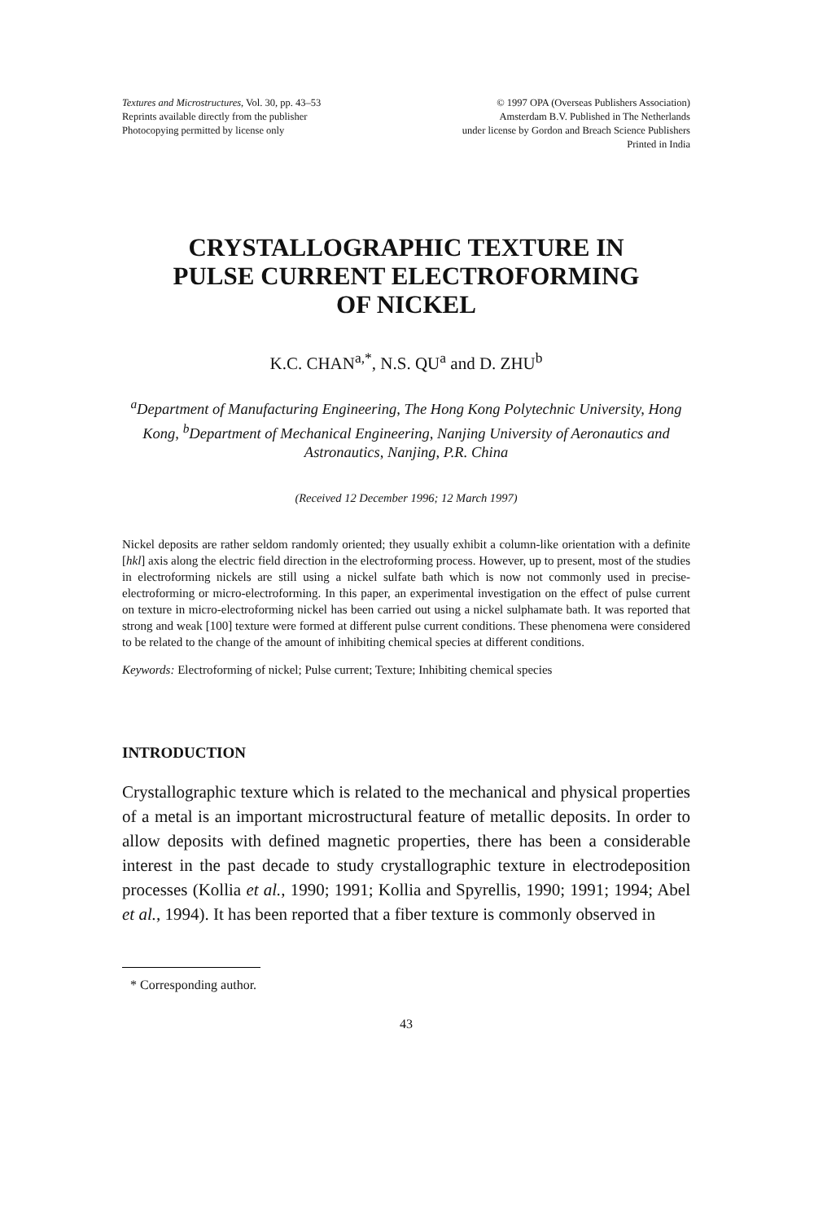Textures and Microstructures, Vol. 30, pp. 43–53
Reprints available directly from the publisher
Photocopying permitted by license only
© 1997 OPA (Overseas Publishers Association)
Amsterdam B.V. Published in The Netherlands
under license by Gordon and Breach Science Publishers
Printed in India
CRYSTALLOGRAPHIC TEXTURE IN
PULSE CURRENT ELECTROFORMING
OF NICKEL
K.C. CHAN<sup>a,*</sup>, N.S. QU<sup>a</sup> and D. ZHU<sup>b</sup>
<sup>a</sup> Department of Manufacturing Engineering, The Hong Kong Polytechnic University, Hong Kong, <sup>b</sup>Department of Mechanical Engineering, Nanjing University of Aeronautics and Astronautics, Nanjing, P.R. China
(Received 12 December 1996; 12 March 1997)
Nickel deposits are rather seldom randomly oriented; they usually exhibit a column-like orientation with a definite [hkl] axis along the electric field direction in the electroforming process. However, up to present, most of the studies in electroforming nickels are still using a nickel sulfate bath which is now not commonly used in precise-electroforming or micro-electroforming. In this paper, an experimental investigation on the effect of pulse current on texture in micro-electroforming nickel has been carried out using a nickel sulphamate bath. It was reported that strong and weak [100] texture were formed at different pulse current conditions. These phenomena were considered to be related to the change of the amount of inhibiting chemical species at different conditions.
Keywords: Electroforming of nickel; Pulse current; Texture; Inhibiting chemical species
INTRODUCTION
Crystallographic texture which is related to the mechanical and physical properties of a metal is an important microstructural feature of metallic deposits. In order to allow deposits with defined magnetic properties, there has been a considerable interest in the past decade to study crystallographic texture in electrodeposition processes (Kollia et al., 1990; 1991; Kollia and Spyrellis, 1990; 1991; 1994; Abel et al., 1994). It has been reported that a fiber texture is commonly observed in
* Corresponding author.
43